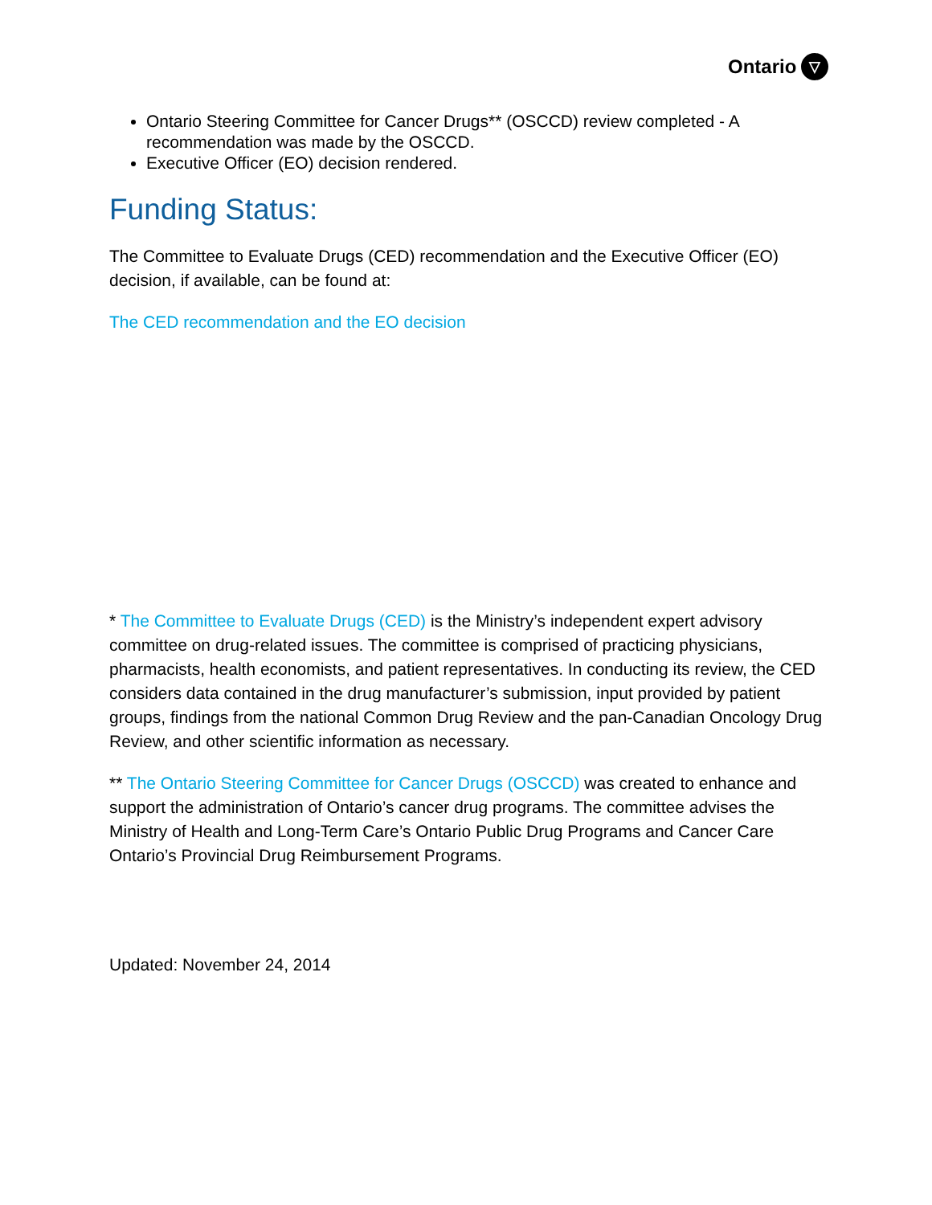Ontario ▽
Ontario Steering Committee for Cancer Drugs** (OSCCD) review completed - A recommendation was made by the OSCCD.
Executive Officer (EO) decision rendered.
Funding Status:
The Committee to Evaluate Drugs (CED) recommendation and the Executive Officer (EO) decision, if available, can be found at:
The CED recommendation and the EO decision
* The Committee to Evaluate Drugs (CED) is the Ministry’s independent expert advisory committee on drug-related issues. The committee is comprised of practicing physicians, pharmacists, health economists, and patient representatives. In conducting its review, the CED considers data contained in the drug manufacturer’s submission, input provided by patient groups, findings from the national Common Drug Review and the pan-Canadian Oncology Drug Review, and other scientific information as necessary.
** The Ontario Steering Committee for Cancer Drugs (OSCCD) was created to enhance and support the administration of Ontario’s cancer drug programs. The committee advises the Ministry of Health and Long-Term Care’s Ontario Public Drug Programs and Cancer Care Ontario’s Provincial Drug Reimbursement Programs.
Updated: November 24, 2014